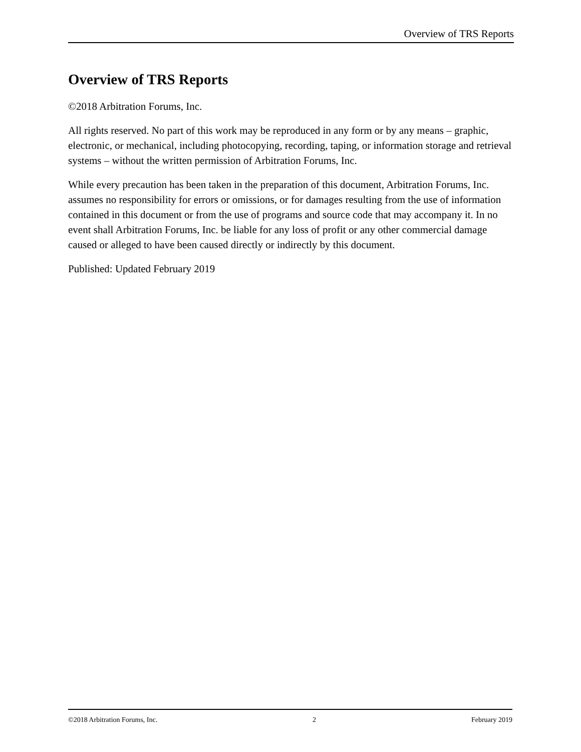Overview of TRS Reports
Overview of TRS Reports
©2018 Arbitration Forums, Inc.
All rights reserved. No part of this work may be reproduced in any form or by any means – graphic, electronic, or mechanical, including photocopying, recording, taping, or information storage and retrieval systems – without the written permission of Arbitration Forums, Inc.
While every precaution has been taken in the preparation of this document, Arbitration Forums, Inc. assumes no responsibility for errors or omissions, or for damages resulting from the use of information contained in this document or from the use of programs and source code that may accompany it. In no event shall Arbitration Forums, Inc. be liable for any loss of profit or any other commercial damage caused or alleged to have been caused directly or indirectly by this document.
Published: Updated February 2019
©2018 Arbitration Forums, Inc. 2 February 2019